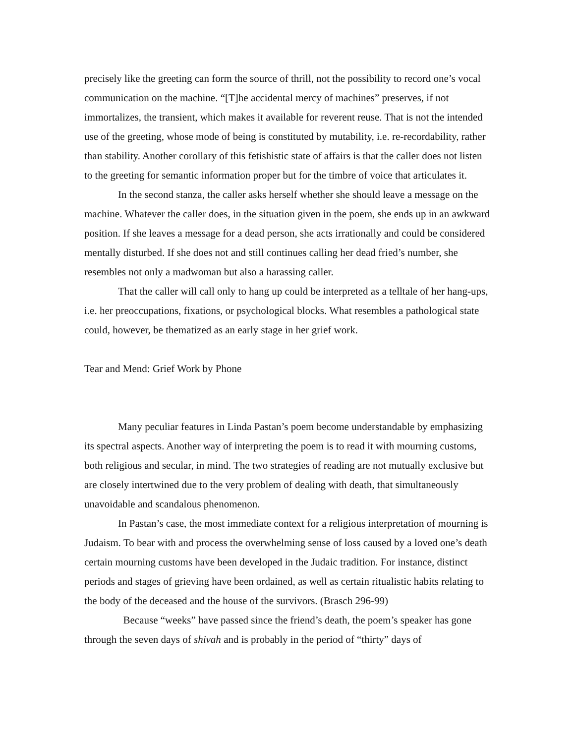precisely like the greeting can form the source of thrill, not the possibility to record one’s vocal communication on the machine. “[T]he accidental mercy of machines” preserves, if not immortalizes, the transient, which makes it available for reverent reuse. That is not the intended use of the greeting, whose mode of being is constituted by mutability, i.e. re-recordability, rather than stability. Another corollary of this fetishistic state of affairs is that the caller does not listen to the greeting for semantic information proper but for the timbre of voice that articulates it.
In the second stanza, the caller asks herself whether she should leave a message on the machine. Whatever the caller does, in the situation given in the poem, she ends up in an awkward position. If she leaves a message for a dead person, she acts irrationally and could be considered mentally disturbed. If she does not and still continues calling her dead fried’s number, she resembles not only a madwoman but also a harassing caller.
That the caller will call only to hang up could be interpreted as a telltale of her hang-ups, i.e. her preoccupations, fixations, or psychological blocks. What resembles a pathological state could, however, be thematized as an early stage in her grief work.
Tear and Mend: Grief Work by Phone
Many peculiar features in Linda Pastan’s poem become understandable by emphasizing its spectral aspects. Another way of interpreting the poem is to read it with mourning customs, both religious and secular, in mind. The two strategies of reading are not mutually exclusive but are closely intertwined due to the very problem of dealing with death, that simultaneously unavoidable and scandalous phenomenon.
In Pastan’s case, the most immediate context for a religious interpretation of mourning is Judaism. To bear with and process the overwhelming sense of loss caused by a loved one’s death certain mourning customs have been developed in the Judaic tradition. For instance, distinct periods and stages of grieving have been ordained, as well as certain ritualistic habits relating to the body of the deceased and the house of the survivors. (Brasch 296-99)
Because “weeks” have passed since the friend’s death, the poem’s speaker has gone through the seven days of shivah and is probably in the period of “thirty” days of